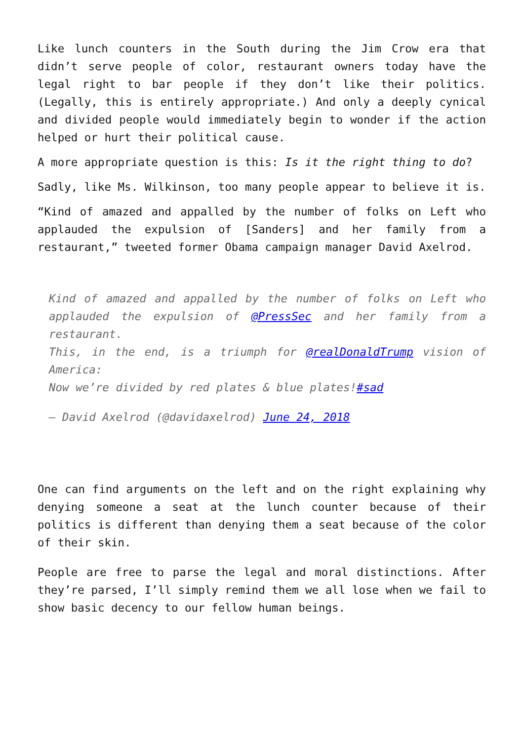Like lunch counters in the South during the Jim Crow era that didn’t serve people of color, restaurant owners today have the legal right to bar people if they don’t like their politics. (Legally, this is entirely appropriate.) And only a deeply cynical and divided people would immediately begin to wonder if the action helped or hurt their political cause.
A more appropriate question is this: Is it the right thing to do?
Sadly, like Ms. Wilkinson, too many people appear to believe it is.
“Kind of amazed and appalled by the number of folks on Left who applauded the expulsion of [Sanders] and her family from a restaurant,” tweeted former Obama campaign manager David Axelrod.
Kind of amazed and appalled by the number of folks on Left who applauded the expulsion of @PressSec and her family from a restaurant.
This, in the end, is a triumph for @realDonaldTrump vision of America:
Now we’re divided by red plates & blue plates!#sad
— David Axelrod (@davidaxelrod) June 24, 2018
One can find arguments on the left and on the right explaining why denying someone a seat at the lunch counter because of their politics is different than denying them a seat because of the color of their skin.
People are free to parse the legal and moral distinctions. After they’re parsed, I’ll simply remind them we all lose when we fail to show basic decency to our fellow human beings.